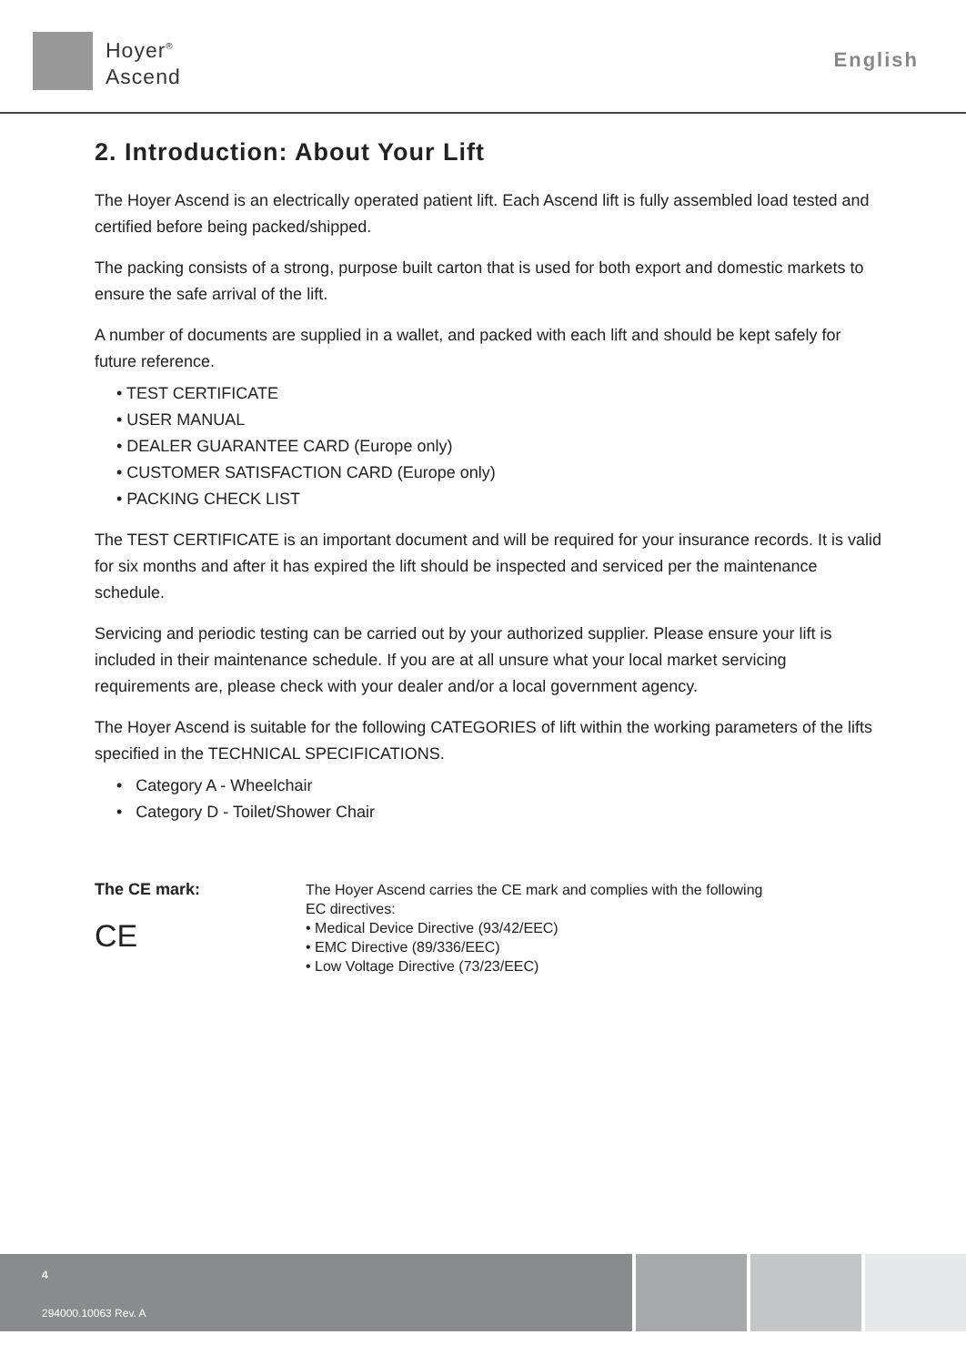Hoyer<sup>®</sup>
Ascend
English
2. Introduction: About Your Lift
The Hoyer Ascend is an electrically operated patient lift. Each Ascend lift is fully assembled load tested and certified before being packed/shipped.
The packing consists of a strong, purpose built carton that is used for both export and domestic markets to ensure the safe arrival of the lift.
A number of documents are supplied in a wallet, and packed with each lift and should be kept safely for future reference.
• TEST CERTIFICATE
• USER MANUAL
• DEALER GUARANTEE CARD (Europe only)
• CUSTOMER SATISFACTION CARD (Europe only)
• PACKING CHECK LIST
The TEST CERTIFICATE is an important document and will be required for your insurance records. It is valid for six months and after it has expired the lift should be inspected and serviced per the maintenance schedule.
Servicing and periodic testing can be carried out by your authorized supplier. Please ensure your lift is included in their maintenance schedule. If you are at all unsure what your local market servicing requirements are, please check with your dealer and/or a local government agency.
The Hoyer Ascend is suitable for the following CATEGORIES of lift within the working parameters of the lifts specified in the TECHNICAL SPECIFICATIONS.
• Category A - Wheelchair
• Category D - Toilet/Shower Chair
The CE mark:
CE
The Hoyer Ascend carries the CE mark and complies with the following
EC directives:
• Medical Device Directive (93/42/EEC)
• EMC Directive (89/336/EEC)
• Low Voltage Directive (73/23/EEC)
4
294000.10063 Rev. A